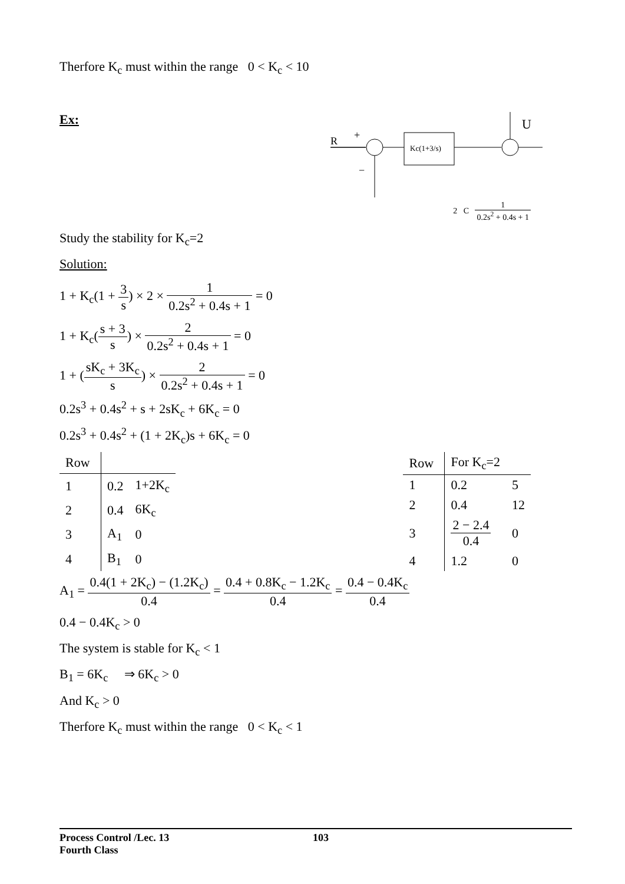Therfore K<sub>c</sub> must within the range 0 < K<sub>c</sub> < 10
Ex:
R
+
Kc(1+3/s)
U
−
2 C 1 0.2s<sup>2</sup> + 0.4s + 1
Study the stability for K<sub>c</sub>=2
Solution:
1 + K<sub>c</sub>(1 + 3 s) × 2 × 1 0.2s<sup>2</sup> + 0.4s + 1 = 0
1 + K<sub>c</sub>(s + 3 s) × 2 0.2s<sup>2</sup> + 0.4s + 1 = 0
1 + (sK<sub>c</sub> + 3K<sub>c</sub> s) × 2 0.2s<sup>2</sup> + 0.4s + 1 = 0
0.2s<sup>3</sup> + 0.4s<sup>2</sup> + s + 2sK<sub>c</sub> + 6K<sub>c</sub> = 0
0.2s<sup>3</sup> + 0.4s<sup>2</sup> + (1 + 2K<sub>c</sub>)s + 6K<sub>c</sub> = 0
| Row | | |
| 1 | 0.2 | 1+2K<sub>c</sub> |
| 2 | 0.4 | 6K<sub>c</sub> |
| 3 | A<sub>1</sub> | 0 |
| 4 | B<sub>1</sub> | 0 |
| Row | For K<sub>c</sub>=2 | |
| 1 | 0.2 | 5 |
| 2 | 0.4 | 12 |
| 3 | 2 − 2.4 0.4 | 0 |
| 4 | 1.2 | 0 |
A<sub>1</sub> = 0.4(1 + 2K<sub>c</sub>) − (1.2K<sub>c</sub>) 0.4 = 0.4 + 0.8K<sub>c</sub> − 1.2K<sub>c</sub> 0.4 = 0.4 − 0.4K<sub>c</sub> 0.4
0.4 − 0.4K<sub>c</sub> > 0
The system is stable for K<sub>c</sub> < 1
B<sub>1</sub> = 6K<sub>c</sub> ⇒ 6K<sub>c</sub> > 0
And K<sub>c</sub> > 0
Therfore K<sub>c</sub> must within the range 0 < K<sub>c</sub> < 1
Process Control /Lec. 13 103
Fourth Class